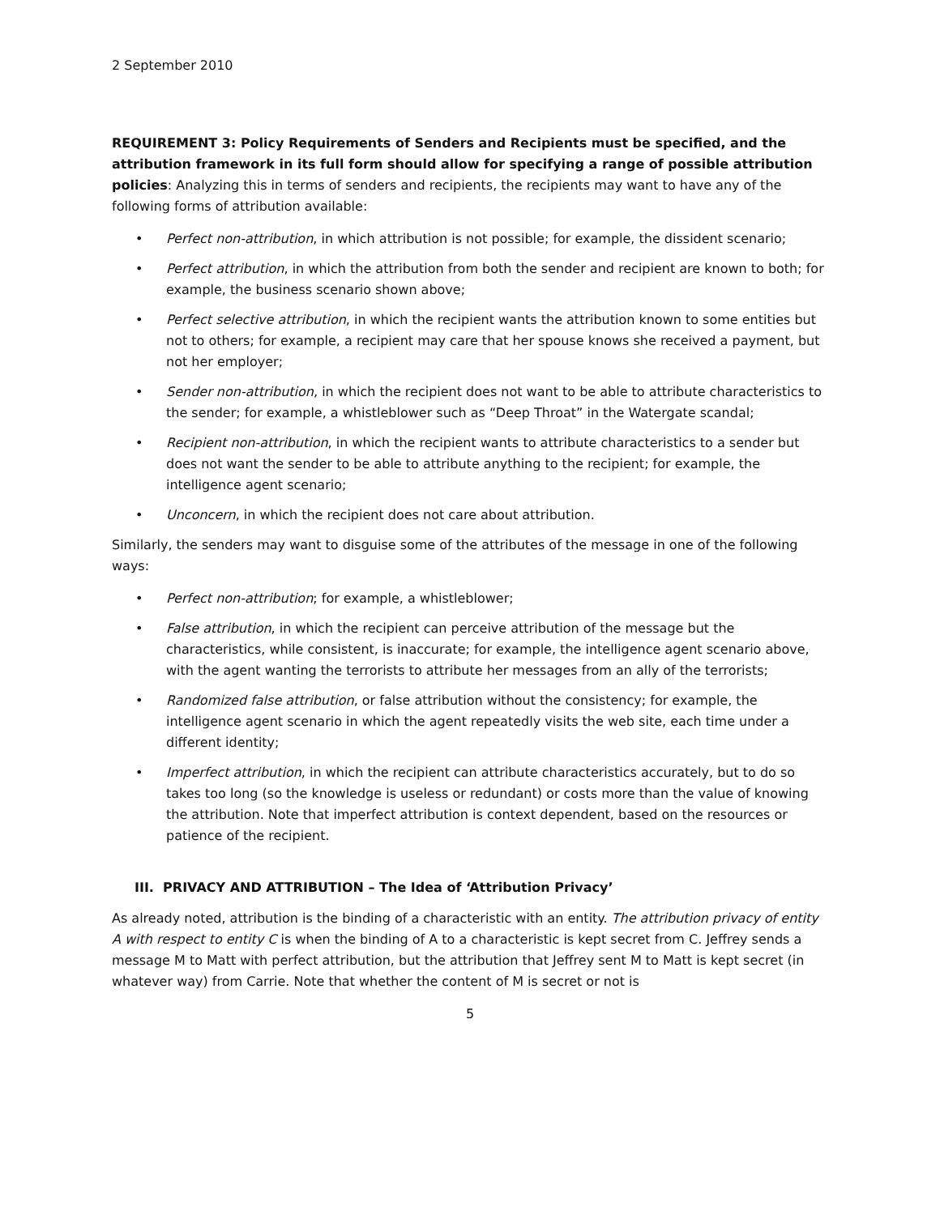2 September 2010
REQUIREMENT 3: Policy Requirements of Senders and Recipients must be specified, and the attribution framework in its full form should allow for specifying a range of possible attribution policies: Analyzing this in terms of senders and recipients, the recipients may want to have any of the following forms of attribution available:
• Perfect non-attribution, in which attribution is not possible; for example, the dissident scenario;
• Perfect attribution, in which the attribution from both the sender and recipient are known to both; for example, the business scenario shown above;
• Perfect selective attribution, in which the recipient wants the attribution known to some entities but not to others; for example, a recipient may care that her spouse knows she received a payment, but not her employer;
• Sender non-attribution, in which the recipient does not want to be able to attribute characteristics to the sender; for example, a whistleblower such as “Deep Throat” in the Watergate scandal;
• Recipient non-attribution, in which the recipient wants to attribute characteristics to a sender but does not want the sender to be able to attribute anything to the recipient; for example, the intelligence agent scenario;
• Unconcern, in which the recipient does not care about attribution.
Similarly, the senders may want to disguise some of the attributes of the message in one of the following ways:
• Perfect non-attribution; for example, a whistleblower;
• False attribution, in which the recipient can perceive attribution of the message but the characteristics, while consistent, is inaccurate; for example, the intelligence agent scenario above, with the agent wanting the terrorists to attribute her messages from an ally of the terrorists;
• Randomized false attribution, or false attribution without the consistency; for example, the intelligence agent scenario in which the agent repeatedly visits the web site, each time under a different identity;
• Imperfect attribution, in which the recipient can attribute characteristics accurately, but to do so takes too long (so the knowledge is useless or redundant) or costs more than the value of knowing the attribution. Note that imperfect attribution is context dependent, based on the resources or patience of the recipient.
III. PRIVACY AND ATTRIBUTION – The Idea of ‘Attribution Privacy’
As already noted, attribution is the binding of a characteristic with an entity. The attribution privacy of entity A with respect to entity C is when the binding of A to a characteristic is kept secret from C. Jeffrey sends a message M to Matt with perfect attribution, but the attribution that Jeffrey sent M to Matt is kept secret (in whatever way) from Carrie. Note that whether the content of M is secret or not is
5